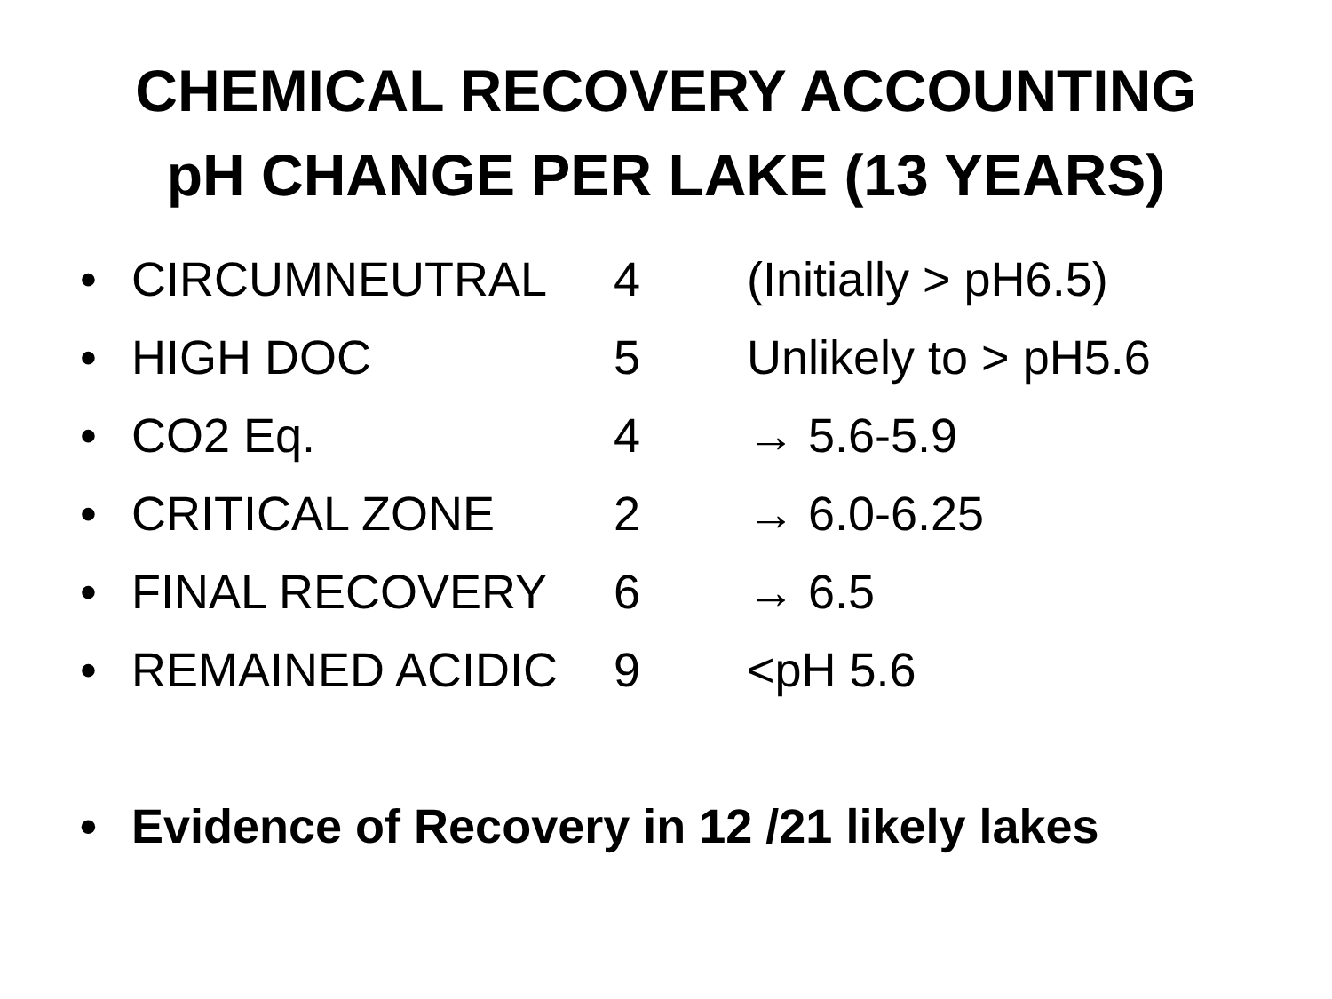CHEMICAL RECOVERY ACCOUNTING
pH CHANGE PER LAKE (13 YEARS)
• CIRCUMNEUTRAL 4 (Initially > pH6.5)
• HIGH DOC 5 Unlikely to > pH5.6
• CO2 Eq. 4 → 5.6-5.9
• CRITICAL ZONE 2 → 6.0-6.25
• FINAL RECOVERY 6 → 6.5
• REMAINED ACIDIC 9 <pH 5.6
• Evidence of Recovery in 12 /21 likely lakes